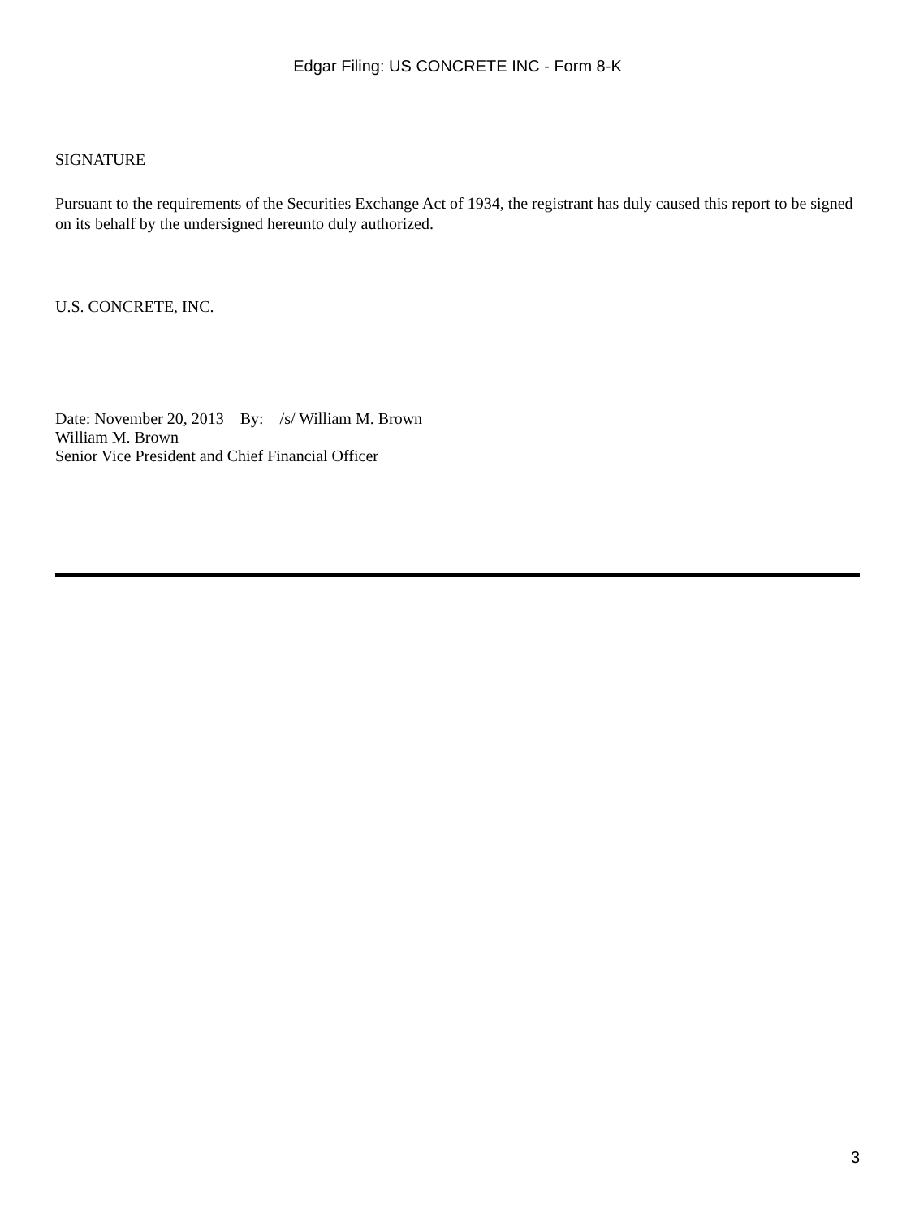Edgar Filing: US CONCRETE INC - Form 8-K
SIGNATURE
Pursuant to the requirements of the Securities Exchange Act of 1934, the registrant has duly caused this report to be signed on its behalf by the undersigned hereunto duly authorized.
U.S. CONCRETE, INC.
Date: November 20, 2013 By: /s/ William M. Brown
William M. Brown
Senior Vice President and Chief Financial Officer
3